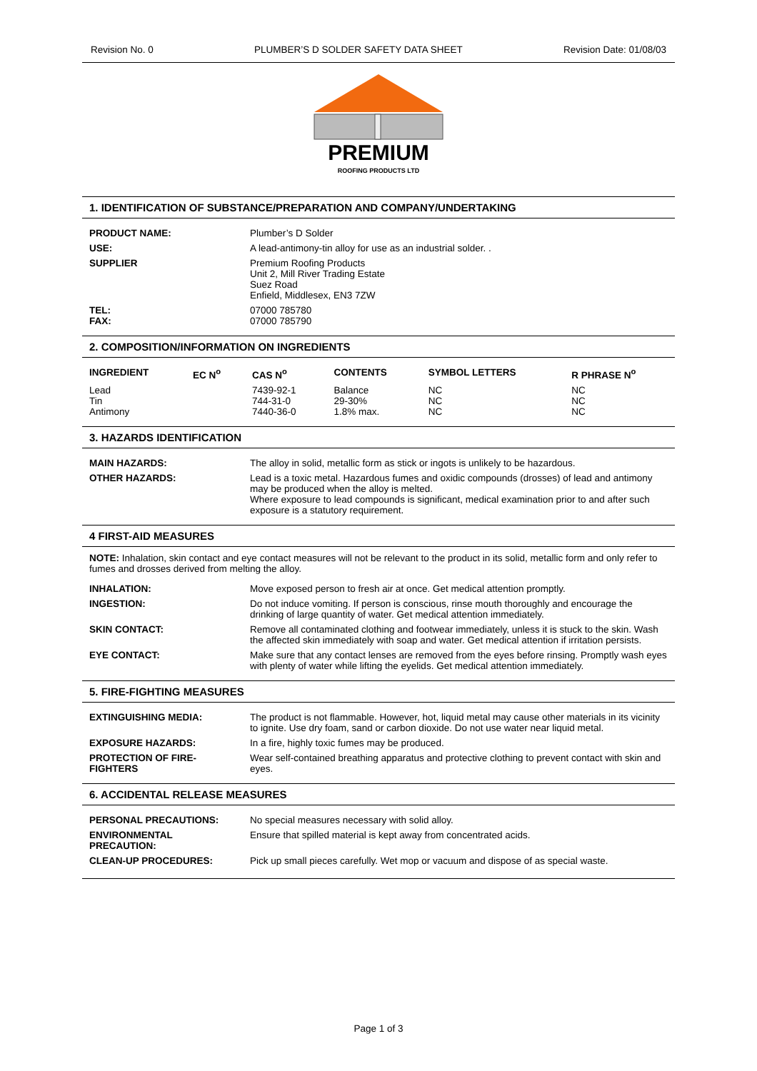Revision No. 0 PLUMBER’S D SOLDER SAFETY DATA SHEET Revision Date: 01/08/03
PREMIUM
ROOFING PRODUCTS LTD
1. IDENTIFICATION OF SUBSTANCE/PREPARATION AND COMPANY/UNDERTAKING
| PRODUCT NAME: | Plumber’s D Solder |
| USE: | A lead-antimony-tin alloy for use as an industrial solder. . |
| SUPPLIER | Premium Roofing Products Unit 2, Mill River Trading Estate Suez Road Enfield, Middlesex, EN3 7ZW |
| TEL: FAX: | 07000 785780 07000 785790 |
2. COMPOSITION/INFORMATION ON INGREDIENTS
| INGREDIENT | EC N<sup>o</sup> | CAS N<sup>o</sup> | CONTENTS | SYMBOL LETTERS | R PHRASE N<sup>o</sup> |
| --- | --- | --- | --- | --- | --- |
| Lead Tin Antimony | | 7439-92-1 744-31-0 7440-36-0 | Balance 29-30% 1.8% max. | NC NC NC | NC NC NC |
3. HAZARDS IDENTIFICATION
| MAIN HAZARDS: | The alloy in solid, metallic form as stick or ingots is unlikely to be hazardous. |
| OTHER HAZARDS: | Lead is a toxic metal. Hazardous fumes and oxidic compounds (drosses) of lead and antimony may be produced when the alloy is melted. Where exposure to lead compounds is significant, medical examination prior to and after such exposure is a statutory requirement. |
4 FIRST-AID MEASURES
NOTE: Inhalation, skin contact and eye contact measures will not be relevant to the product in its solid, metallic form and only refer to fumes and drosses derived from melting the alloy.
| INHALATION: | Move exposed person to fresh air at once. Get medical attention promptly. |
| INGESTION: | Do not induce vomiting. If person is conscious, rinse mouth thoroughly and encourage the drinking of large quantity of water. Get medical attention immediately. |
| SKIN CONTACT: | Remove all contaminated clothing and footwear immediately, unless it is stuck to the skin. Wash the affected skin immediately with soap and water. Get medical attention if irritation persists. |
| EYE CONTACT: | Make sure that any contact lenses are removed from the eyes before rinsing. Promptly wash eyes with plenty of water while lifting the eyelids. Get medical attention immediately. |
5. FIRE-FIGHTING MEASURES
| EXTINGUISHING MEDIA: | The product is not flammable. However, hot, liquid metal may cause other materials in its vicinity to ignite. Use dry foam, sand or carbon dioxide. Do not use water near liquid metal. |
| EXPOSURE HAZARDS: | In a fire, highly toxic fumes may be produced. |
| PROTECTION OF FIRE-FIGHTERS | Wear self-contained breathing apparatus and protective clothing to prevent contact with skin and eyes. |
6. ACCIDENTAL RELEASE MEASURES
| PERSONAL PRECAUTIONS: | No special measures necessary with solid alloy. |
| ENVIRONMENTAL PRECAUTION: | Ensure that spilled material is kept away from concentrated acids. |
| CLEAN-UP PROCEDURES: | Pick up small pieces carefully. Wet mop or vacuum and dispose of as special waste. |
Page 1 of 3